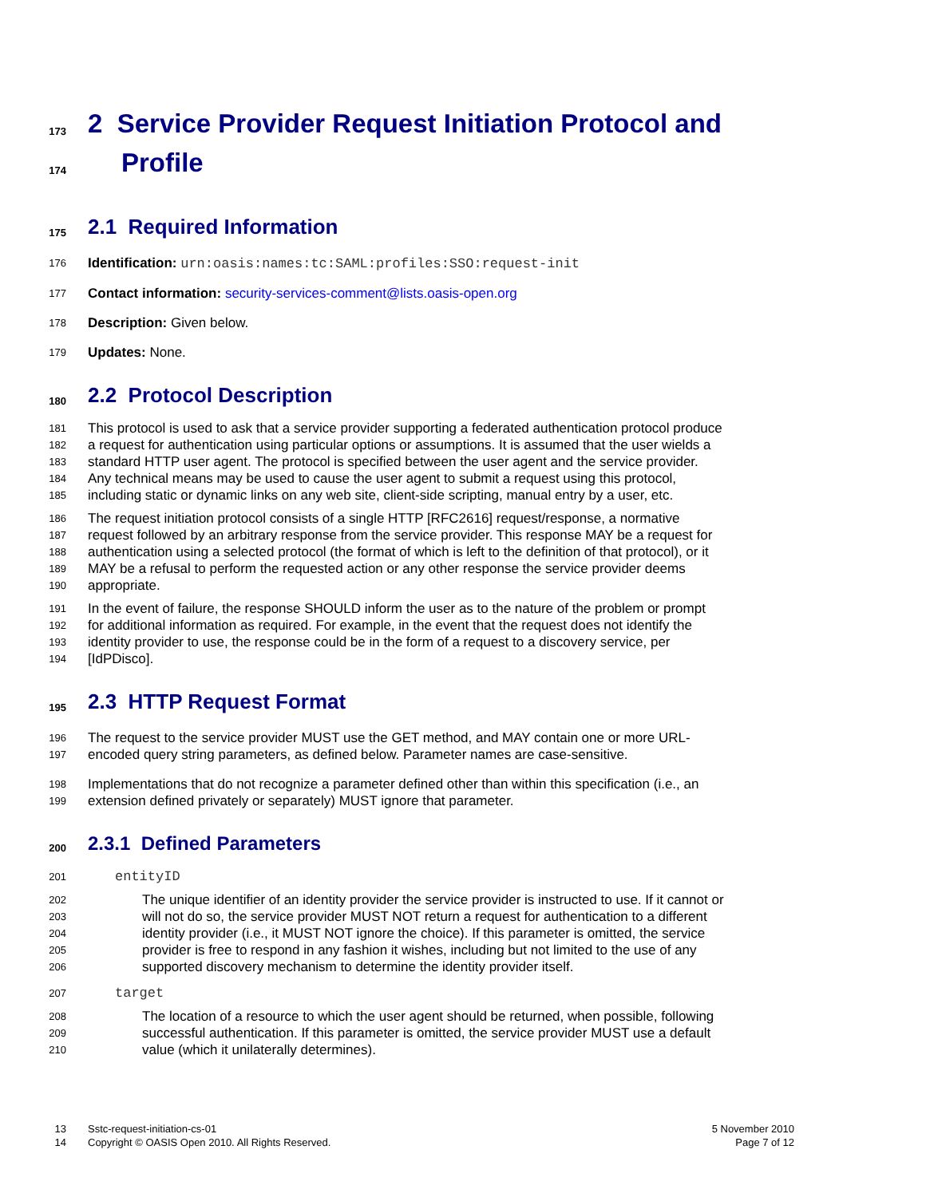173 2 Service Provider Request Initiation Protocol and
174 Profile
175 2.1 Required Information
176 Identification: urn:oasis:names:tc:SAML:profiles:SSO:request-init
177 Contact information: security-services-comment@lists.oasis-open.org
178 Description: Given below.
179 Updates: None.
180 2.2 Protocol Description
181 This protocol is used to ask that a service provider supporting a federated authentication protocol produce
182 a request for authentication using particular options or assumptions. It is assumed that the user wields a
183 standard HTTP user agent. The protocol is specified between the user agent and the service provider.
184 Any technical means may be used to cause the user agent to submit a request using this protocol,
185 including static or dynamic links on any web site, client-side scripting, manual entry by a user, etc.
186 The request initiation protocol consists of a single HTTP [RFC2616] request/response, a normative
187 request followed by an arbitrary response from the service provider. This response MAY be a request for
188 authentication using a selected protocol (the format of which is left to the definition of that protocol), or it
189 MAY be a refusal to perform the requested action or any other response the service provider deems
190 appropriate.
191 In the event of failure, the response SHOULD inform the user as to the nature of the problem or prompt
192 for additional information as required. For example, in the event that the request does not identify the
193 identity provider to use, the response could be in the form of a request to a discovery service, per
194 [IdPDisco].
195 2.3 HTTP Request Format
196 The request to the service provider MUST use the GET method, and MAY contain one or more URL-
197 encoded query string parameters, as defined below. Parameter names are case-sensitive.
198 Implementations that do not recognize a parameter defined other than within this specification (i.e., an
199 extension defined privately or separately) MUST ignore that parameter.
200 2.3.1 Defined Parameters
201 entityID
202 The unique identifier of an identity provider the service provider is instructed to use. If it cannot or
203 will not do so, the service provider MUST NOT return a request for authentication to a different
204 identity provider (i.e., it MUST NOT ignore the choice). If this parameter is omitted, the service
205 provider is free to respond in any fashion it wishes, including but not limited to the use of any
206 supported discovery mechanism to determine the identity provider itself.
207 target
208 The location of a resource to which the user agent should be returned, when possible, following
209 successful authentication. If this parameter is omitted, the service provider MUST use a default
210 value (which it unilaterally determines).
13 Sstc-request-initiation-cs-01 5 November 2010
14 Copyright © OASIS Open 2010. All Rights Reserved. Page 7 of 12